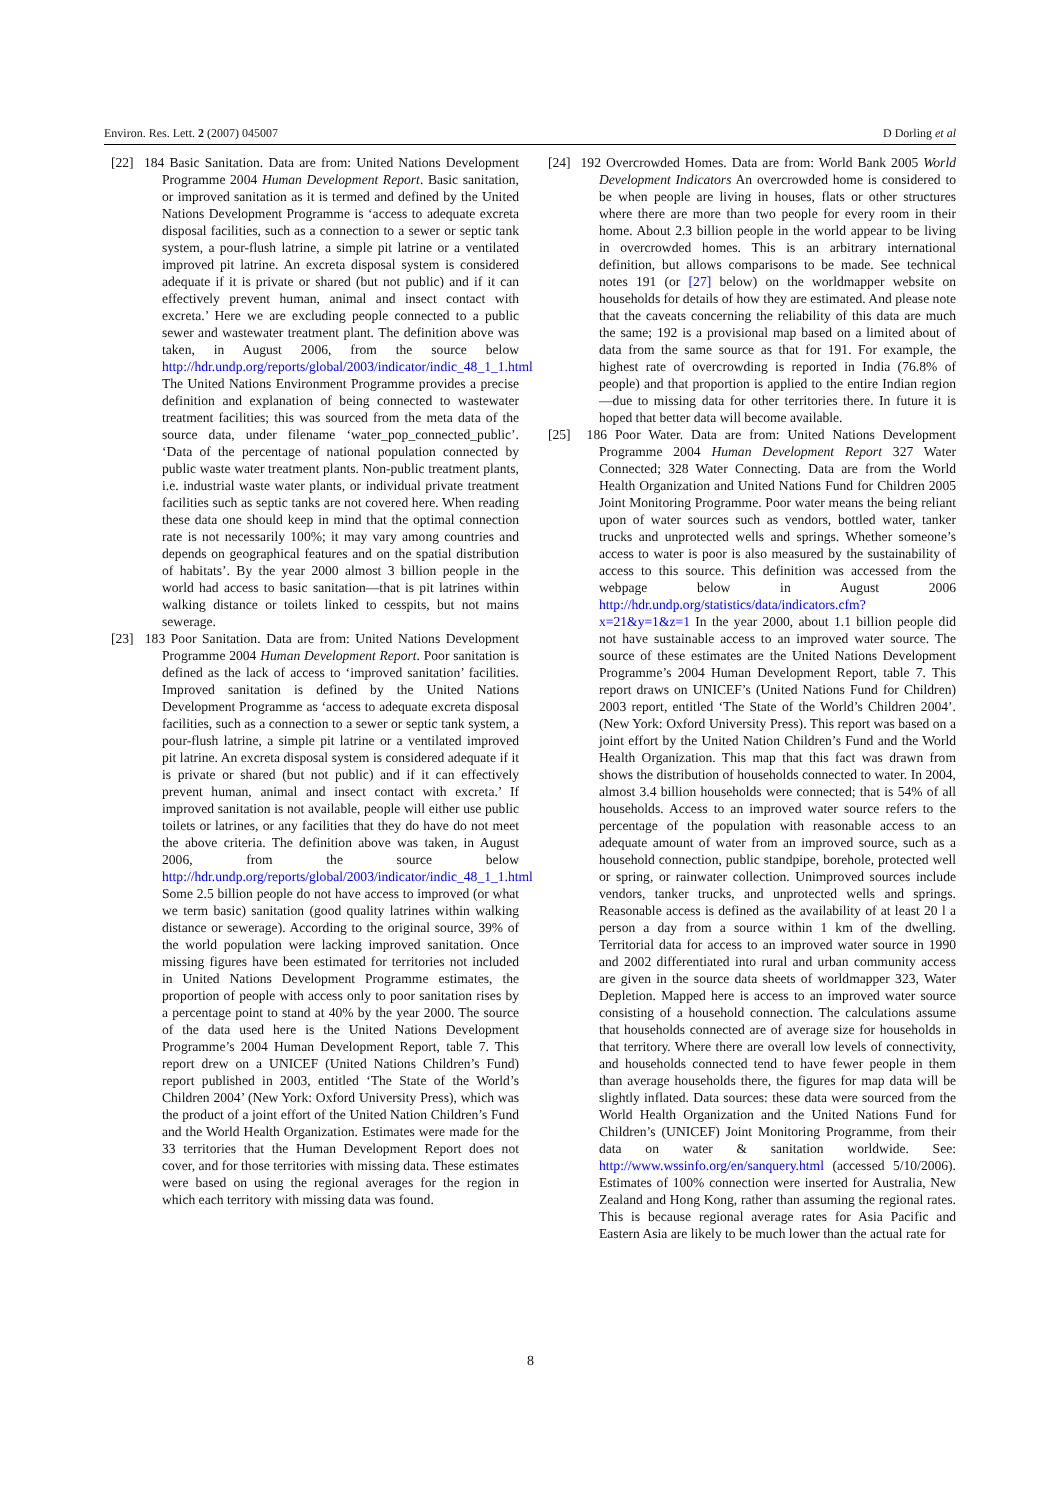Environ. Res. Lett. 2 (2007) 045007 D Dorling et al
[22] 184 Basic Sanitation. Data are from: United Nations Development Programme 2004 Human Development Report. Basic sanitation, or improved sanitation as it is termed and defined by the United Nations Development Programme is ‘access to adequate excreta disposal facilities, such as a connection to a sewer or septic tank system, a pour-flush latrine, a simple pit latrine or a ventilated improved pit latrine. An excreta disposal system is considered adequate if it is private or shared (but not public) and if it can effectively prevent human, animal and insect contact with excreta.’ Here we are excluding people connected to a public sewer and wastewater treatment plant. The definition above was taken, in August 2006, from the source below http://hdr.undp.org/reports/global/2003/indicator/indic_48_1_1.html The United Nations Environment Programme provides a precise definition and explanation of being connected to wastewater treatment facilities; this was sourced from the meta data of the source data, under filename ‘water_pop_connected_public’. ‘Data of the percentage of national population connected by public waste water treatment plants. Non-public treatment plants, i.e. industrial waste water plants, or individual private treatment facilities such as septic tanks are not covered here. When reading these data one should keep in mind that the optimal connection rate is not necessarily 100%; it may vary among countries and depends on geographical features and on the spatial distribution of habitats’. By the year 2000 almost 3 billion people in the world had access to basic sanitation—that is pit latrines within walking distance or toilets linked to cesspits, but not mains sewerage.
[23] 183 Poor Sanitation. Data are from: United Nations Development Programme 2004 Human Development Report. Poor sanitation is defined as the lack of access to ‘improved sanitation’ facilities. Improved sanitation is defined by the United Nations Development Programme as ‘access to adequate excreta disposal facilities, such as a connection to a sewer or septic tank system, a pour-flush latrine, a simple pit latrine or a ventilated improved pit latrine. An excreta disposal system is considered adequate if it is private or shared (but not public) and if it can effectively prevent human, animal and insect contact with excreta.’ If improved sanitation is not available, people will either use public toilets or latrines, or any facilities that they do have do not meet the above criteria. The definition above was taken, in August 2006, from the source below http://hdr.undp.org/reports/global/2003/indicator/indic_48_1_1.html Some 2.5 billion people do not have access to improved (or what we term basic) sanitation (good quality latrines within walking distance or sewerage). According to the original source, 39% of the world population were lacking improved sanitation. Once missing figures have been estimated for territories not included in United Nations Development Programme estimates, the proportion of people with access only to poor sanitation rises by a percentage point to stand at 40% by the year 2000. The source of the data used here is the United Nations Development Programme’s 2004 Human Development Report, table 7. This report drew on a UNICEF (United Nations Children’s Fund) report published in 2003, entitled ‘The State of the World’s Children 2004’ (New York: Oxford University Press), which was the product of a joint effort of the United Nation Children’s Fund and the World Health Organization. Estimates were made for the 33 territories that the Human Development Report does not cover, and for those territories with missing data. These estimates were based on using the regional averages for the region in which each territory with missing data was found.
[24] 192 Overcrowded Homes. Data are from: World Bank 2005 World Development Indicators An overcrowded home is considered to be when people are living in houses, flats or other structures where there are more than two people for every room in their home. About 2.3 billion people in the world appear to be living in overcrowded homes. This is an arbitrary international definition, but allows comparisons to be made. See technical notes 191 (or [27] below) on the worldmapper website on households for details of how they are estimated. And please note that the caveats concerning the reliability of this data are much the same; 192 is a provisional map based on a limited about of data from the same source as that for 191. For example, the highest rate of overcrowding is reported in India (76.8% of people) and that proportion is applied to the entire Indian region—due to missing data for other territories there. In future it is hoped that better data will become available.
[25] 186 Poor Water. Data are from: United Nations Development Programme 2004 Human Development Report 327 Water Connected; 328 Water Connecting. Data are from the World Health Organization and United Nations Fund for Children 2005 Joint Monitoring Programme. Poor water means the being reliant upon of water sources such as vendors, bottled water, tanker trucks and unprotected wells and springs. Whether someone’s access to water is poor is also measured by the sustainability of access to this source. This definition was accessed from the webpage below in August 2006 http://hdr.undp.org/statistics/data/indicators.cfm?x=21&y=1&z=1 In the year 2000, about 1.1 billion people did not have sustainable access to an improved water source. The source of these estimates are the United Nations Development Programme’s 2004 Human Development Report, table 7. This report draws on UNICEF’s (United Nations Fund for Children) 2003 report, entitled ‘The State of the World’s Children 2004’. (New York: Oxford University Press). This report was based on a joint effort by the United Nation Children’s Fund and the World Health Organization. This map that this fact was drawn from shows the distribution of households connected to water. In 2004, almost 3.4 billion households were connected; that is 54% of all households. Access to an improved water source refers to the percentage of the population with reasonable access to an adequate amount of water from an improved source, such as a household connection, public standpipe, borehole, protected well or spring, or rainwater collection. Unimproved sources include vendors, tanker trucks, and unprotected wells and springs. Reasonable access is defined as the availability of at least 20 l a person a day from a source within 1 km of the dwelling. Territorial data for access to an improved water source in 1990 and 2002 differentiated into rural and urban community access are given in the source data sheets of worldmapper 323, Water Depletion. Mapped here is access to an improved water source consisting of a household connection. The calculations assume that households connected are of average size for households in that territory. Where there are overall low levels of connectivity, and households connected tend to have fewer people in them than average households there, the figures for map data will be slightly inflated. Data sources: these data were sourced from the World Health Organization and the United Nations Fund for Children’s (UNICEF) Joint Monitoring Programme, from their data on water & sanitation worldwide. See: http://www.wssinfo.org/en/sanquery.html (accessed 5/10/2006). Estimates of 100% connection were inserted for Australia, New Zealand and Hong Kong, rather than assuming the regional rates. This is because regional average rates for Asia Pacific and Eastern Asia are likely to be much lower than the actual rate for
8